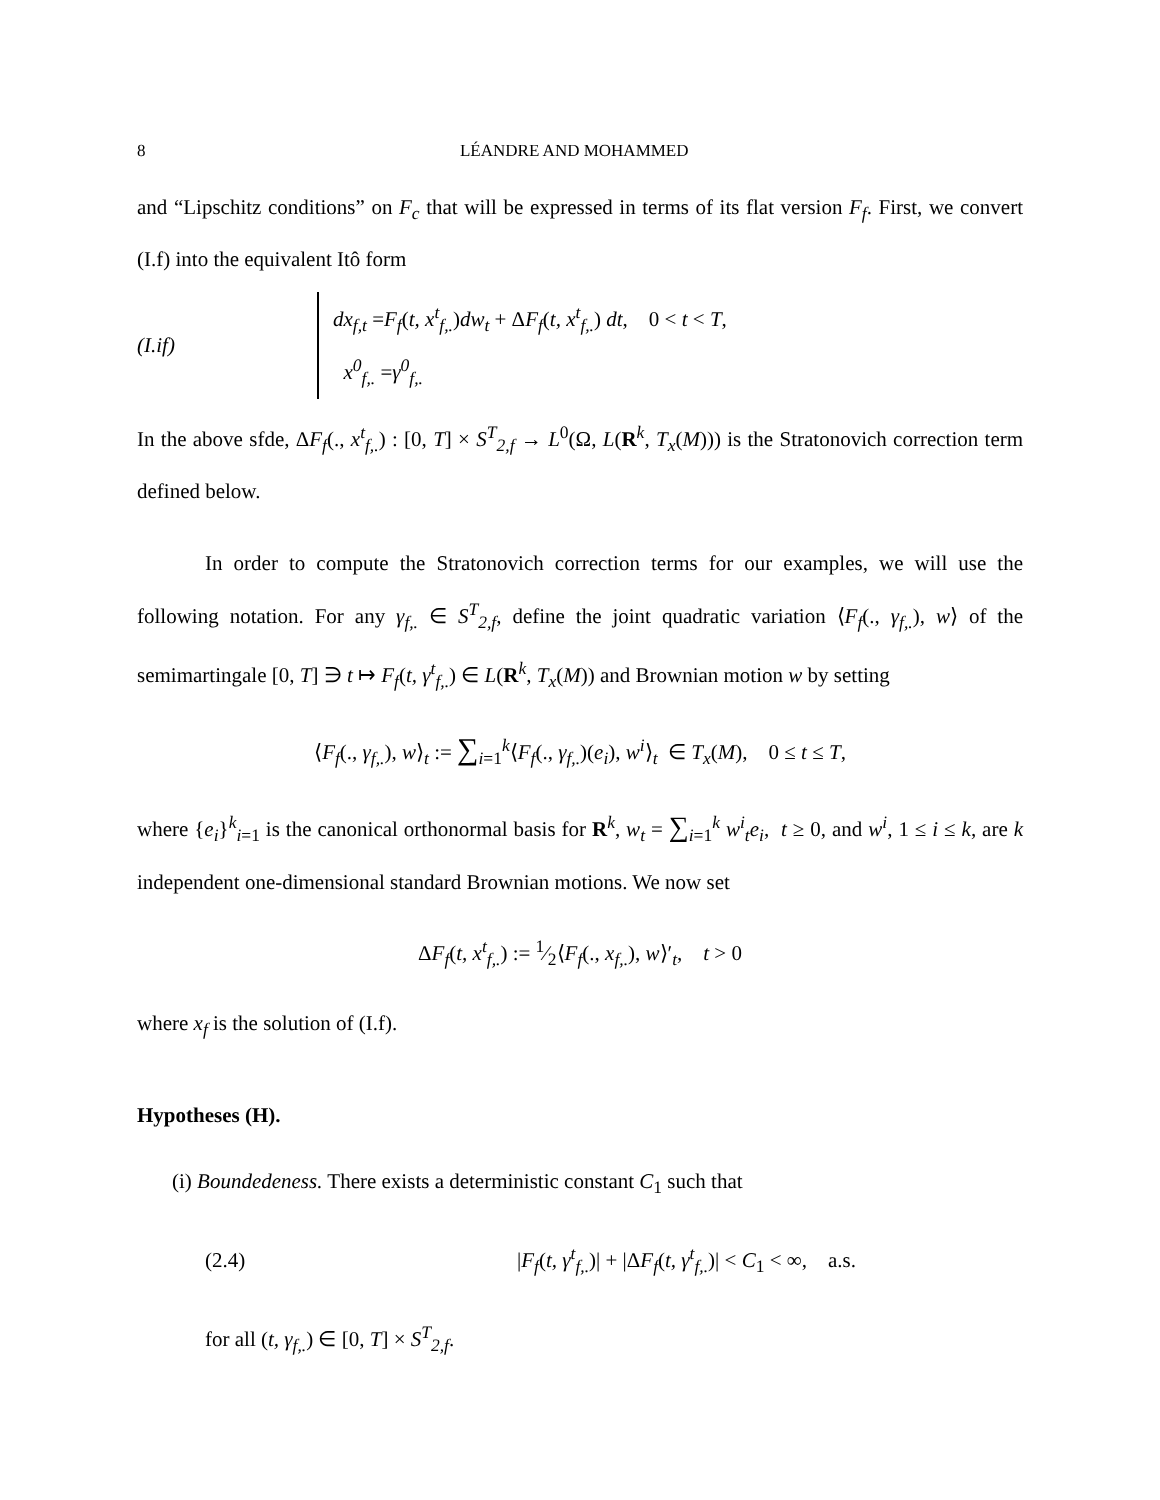8 LÉANDRE AND MOHAMMED
and “Lipschitz conditions” on F<sub>c</sub> that will be expressed in terms of its flat version F<sub>f</sub>. First, we convert (I.f) into the equivalent Itô form
(I.if)
dx<sub>f,t</sub> =F<sub>f</sub>(t, x<sup>t</sup><sub>f,.</sub>)dw<sub>t</sub> + ΔF<sub>f</sub>(t, x<sup>t</sup><sub>f,.</sub>) dt, 0 < t < T,
x<sup>0</sup><sub>f,.</sub> =γ<sup>0</sup><sub>f,.</sub>
In the above sfde, ΔF<sub>f</sub>(., x<sup>t</sup><sub>f,.</sub>) : [0, T] × S<sup>T</sup><sub>2,f</sub> → L<sup>0</sup>(Ω, L(R<sup>k</sup>, T<sub>x</sub>(M))) is the Stratonovich correction term defined below.
In order to compute the Stratonovich correction terms for our examples, we will use the following notation. For any γ<sub>f,.</sub> ∈ S<sup>T</sup><sub>2,f</sub>, define the joint quadratic variation ⟨F<sub>f</sub>(., γ<sub>f,.</sub>), w⟩ of the semimartingale [0, T] ∋ t ↦ F<sub>f</sub>(t, γ<sup>t</sup><sub>f,.</sub>) ∈ L(R<sup>k</sup>, T<sub>x</sub>(M)) and Brownian motion w by setting
⟨F<sub>f</sub>(., γ<sub>f,.</sub>), w⟩<sub>t</sub> := ∑<sub>i=1</sub><sup>k</sup>⟨F<sub>f</sub>(., γ<sub>f,.</sub>)(e<sub>i</sub>), w<sup>i</sup>⟩<sub>t</sub> ∈ T<sub>x</sub>(M), 0 ≤ t ≤ T,
where {e<sub>i</sub>}<sup>k</sup><sub>i=1</sub> is the canonical orthonormal basis for R<sup>k</sup>, w<sub>t</sub> = ∑<sub>i=1</sub><sup>k</sup> w<sup>i</sup><sub>t</sub>e<sub>i</sub>, t ≥ 0, and w<sup>i</sup>, 1 ≤ i ≤ k, are k independent one-dimensional standard Brownian motions. We now set
ΔF<sub>f</sub>(t, x<sup>t</sup><sub>f,.</sub>) := 1⁄2⟨F<sub>f</sub>(., x<sub>f,.</sub>), w⟩′<sub>t</sub>, t > 0
where x<sub>f</sub> is the solution of (I.f).
Hypotheses (H).
(i) Boundedeness. There exists a deterministic constant C<sub>1</sub> such that
(2.4)
|F<sub>f</sub>(t, γ<sup>t</sup><sub>f,.</sub>)| + |ΔF<sub>f</sub>(t, γ<sup>t</sup><sub>f,.</sub>)| < C<sub>1</sub> < ∞, a.s.
for all (t, γ<sub>f,.</sub>) ∈ [0, T] × S<sup>T</sup><sub>2,f</sub>.